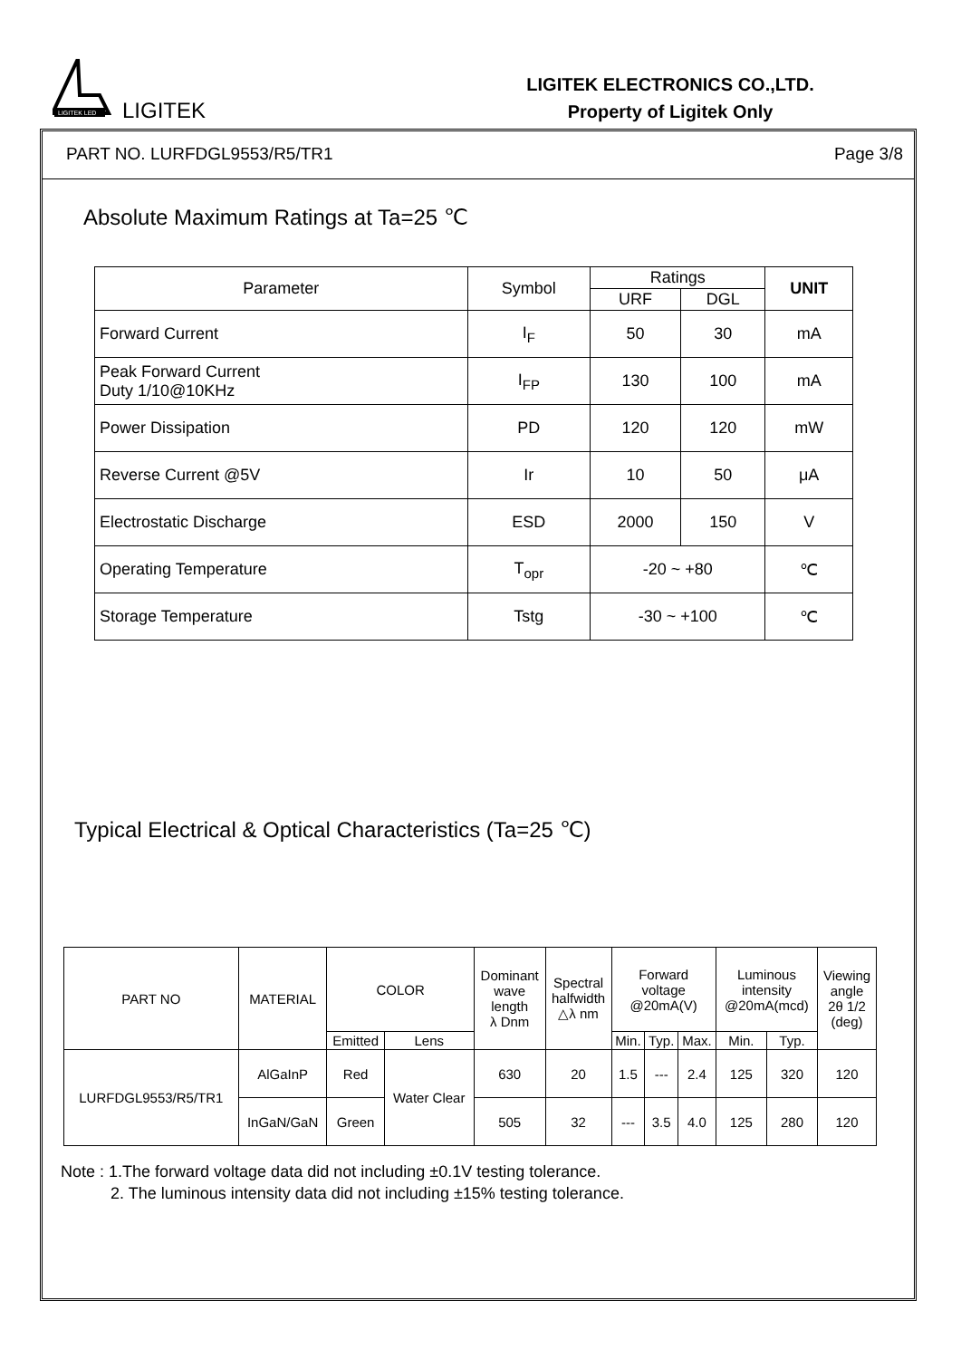LIGITEK LED
LIGITEK
LIGITEK ELECTRONICS CO.,LTD.
Property of Ligitek Only
PART NO. LURFDGL9553/R5/TR1 Page 3/8
Absolute Maximum Ratings at Ta=25 ℃
| Parameter | Symbol | Ratings | | UNIT |
| --- | --- | --- | --- | --- |
| | | URF | DGL | |
| Forward Current | I<sub>F</sub> | 50 | 30 | mA |
| Peak Forward Current Duty 1/10@10KHz | I<sub>FP</sub> | 130 | 100 | mA |
| Power Dissipation | PD | 120 | 120 | mW |
| Reverse Current @5V | Ir | 10 | 50 | μA |
| Electrostatic Discharge | ESD | 2000 | 150 | V |
| Operating Temperature | T<sub>opr</sub> | -20 ~ +80 | | ℃ |
| Storage Temperature | Tstg | -30 ~ +100 | | ℃ |
Typical Electrical & Optical Characteristics (Ta=25 ℃)
| PART NO | MATERIAL | COLOR | | Dominant wave length λ Dnm | Spectral halfwidth △λ nm | Forward voltage @20mA(V) | | | Luminous intensity @20mA(mcd) | | Viewing angle 2θ 1/2 (deg) |
| --- | --- | --- | --- | --- | --- | --- | --- | --- | --- | --- | --- |
| | | Emitted | Lens | | | Min. | Typ. | Max. | Min. | Typ. | |
| LURFDGL9553/R5/TR1 | AlGaInP | Red | Water Clear | 630 | 20 | 1.5 | --- | 2.4 | 125 | 320 | 120 |
| | InGaN/GaN | Green | | 505 | 32 | --- | 3.5 | 4.0 | 125 | 280 | 120 |
Note : 1.The forward voltage data did not including ±0.1V testing tolerance.
2. The luminous intensity data did not including ±15% testing tolerance.